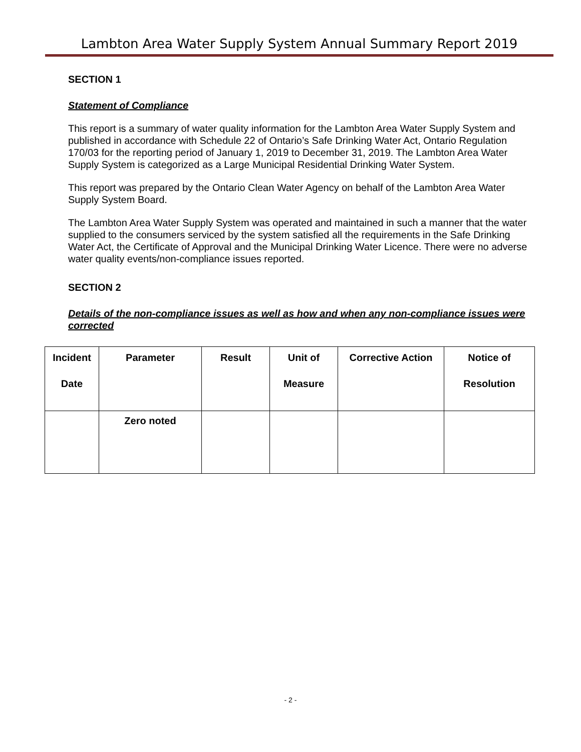Lambton Area Water Supply System Annual Summary Report 2019
SECTION 1
Statement of Compliance
This report is a summary of water quality information for the Lambton Area Water Supply System and published in accordance with Schedule 22 of Ontario’s Safe Drinking Water Act, Ontario Regulation 170/03 for the reporting period of January 1, 2019 to December 31, 2019. The Lambton Area Water Supply System is categorized as a Large Municipal Residential Drinking Water System.
This report was prepared by the Ontario Clean Water Agency on behalf of the Lambton Area Water Supply System Board.
The Lambton Area Water Supply System was operated and maintained in such a manner that the water supplied to the consumers serviced by the system satisfied all the requirements in the Safe Drinking Water Act, the Certificate of Approval and the Municipal Drinking Water Licence. There were no adverse water quality events/non-compliance issues reported.
SECTION 2
Details of the non-compliance issues as well as how and when any non-compliance issues were corrected
| Incident Date | Parameter | Result | Unit of Measure | Corrective Action | Notice of Resolution |
| --- | --- | --- | --- | --- | --- |
| | Zero noted | | | | |
- 2 -